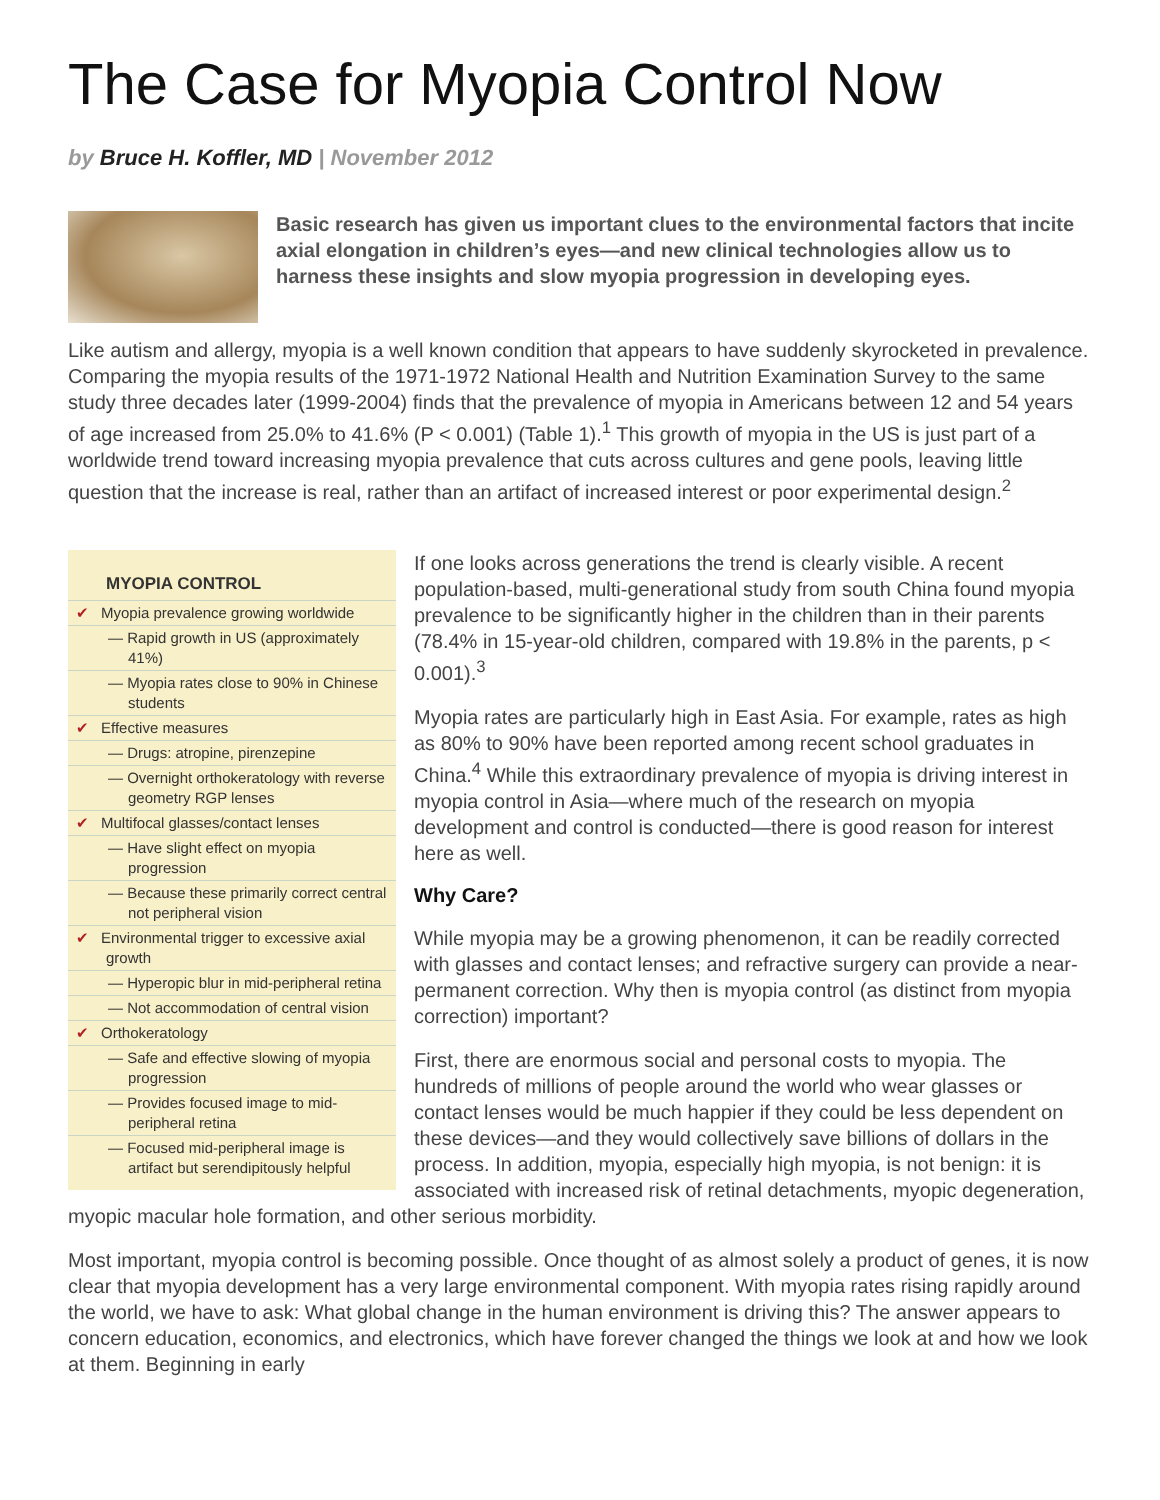The Case for Myopia Control Now
by Bruce H. Koffler, MD | November 2012
Basic research has given us important clues to the environmental factors that incite axial elongation in children’s eyes—and new clinical technologies allow us to harness these insights and slow myopia progression in developing eyes.
Like autism and allergy, myopia is a well known condition that appears to have suddenly skyrocketed in prevalence. Comparing the myopia results of the 1971-1972 National Health and Nutrition Examination Survey to the same study three decades later (1999-2004) finds that the prevalence of myopia in Americans between 12 and 54 years of age increased from 25.0% to 41.6% (P < 0.001) (Table 1).<sup>1</sup> This growth of myopia in the US is just part of a worldwide trend toward increasing myopia prevalence that cuts across cultures and gene pools, leaving little question that the increase is real, rather than an artifact of increased interest or poor experimental design.<sup>2</sup>
MYOPIA CONTROL
✔ Myopia prevalence growing worldwide
— Rapid growth in US (approximately 41%)
— Myopia rates close to 90% in Chinese students
✔ Effective measures
— Drugs: atropine, pirenzepine
— Overnight orthokeratology with reverse geometry RGP lenses
✔ Multifocal glasses/contact lenses
— Have slight effect on myopia progression
— Because these primarily correct central not peripheral vision
✔ Environmental trigger to excessive axial growth
— Hyperopic blur in mid-peripheral retina
— Not accommodation of central vision
✔ Orthokeratology
— Safe and effective slowing of myopia progression
— Provides focused image to mid-peripheral retina
— Focused mid-peripheral image is artifact but serendipitously helpful
If one looks across generations the trend is clearly visible. A recent population-based, multi-generational study from south China found myopia prevalence to be significantly higher in the children than in their parents (78.4% in 15-year-old children, compared with 19.8% in the parents, p < 0.001).<sup>3</sup>
Myopia rates are particularly high in East Asia. For example, rates as high as 80% to 90% have been reported among recent school graduates in China.<sup>4</sup> While this extraordinary prevalence of myopia is driving interest in myopia control in Asia—where much of the research on myopia development and control is conducted—there is good reason for interest here as well.
Why Care?
While myopia may be a growing phenomenon, it can be readily corrected with glasses and contact lenses; and refractive surgery can provide a near-permanent correction. Why then is myopia control (as distinct from myopia correction) important?
First, there are enormous social and personal costs to myopia. The hundreds of millions of people around the world who wear glasses or contact lenses would be much happier if they could be less dependent on these devices—and they would collectively save billions of dollars in the process. In addition, myopia, especially high myopia, is not benign: it is associated with increased risk of retinal detachments, myopic degeneration, myopic macular hole formation, and other serious morbidity.
Most important, myopia control is becoming possible. Once thought of as almost solely a product of genes, it is now clear that myopia development has a very large environmental component. With myopia rates rising rapidly around the world, we have to ask: What global change in the human environment is driving this? The answer appears to concern education, economics, and electronics, which have forever changed the things we look at and how we look at them. Beginning in early